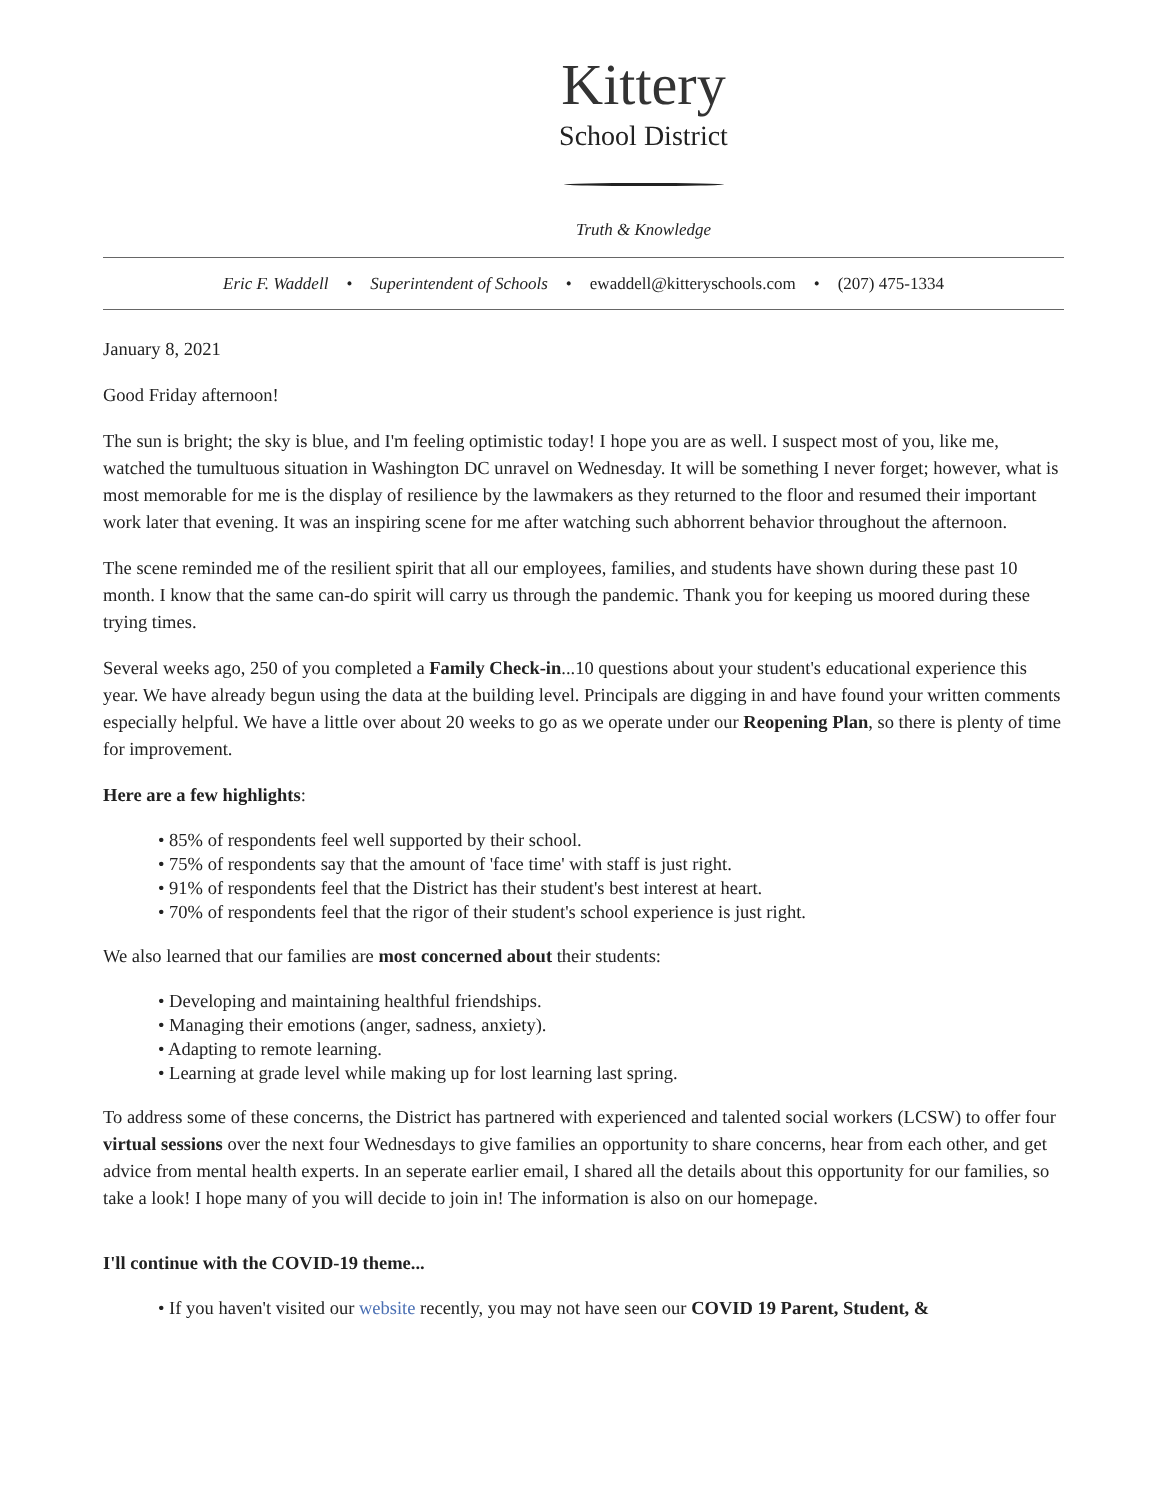Kittery
School District
Truth & Knowledge
Eric F. Waddell • Superintendent of Schools • ewaddell@kitteryschools.com • (207) 475-1334
January 8, 2021
Good Friday afternoon!
The sun is bright; the sky is blue, and I'm feeling optimistic today! I hope you are as well. I suspect most of you, like me, watched the tumultuous situation in Washington DC unravel on Wednesday. It will be something I never forget; however, what is most memorable for me is the display of resilience by the lawmakers as they returned to the floor and resumed their important work later that evening. It was an inspiring scene for me after watching such abhorrent behavior throughout the afternoon.
The scene reminded me of the resilient spirit that all our employees, families, and students have shown during these past 10 month. I know that the same can-do spirit will carry us through the pandemic. Thank you for keeping us moored during these trying times.
Several weeks ago, 250 of you completed a Family Check-in...10 questions about your student's educational experience this year. We have already begun using the data at the building level. Principals are digging in and have found your written comments especially helpful. We have a little over about 20 weeks to go as we operate under our Reopening Plan, so there is plenty of time for improvement.
Here are a few highlights:
• 85% of respondents feel well supported by their school.
• 75% of respondents say that the amount of 'face time' with staff is just right.
• 91% of respondents feel that the District has their student's best interest at heart.
• 70% of respondents feel that the rigor of their student's school experience is just right.
We also learned that our families are most concerned about their students:
• Developing and maintaining healthful friendships.
• Managing their emotions (anger, sadness, anxiety).
• Adapting to remote learning.
• Learning at grade level while making up for lost learning last spring.
To address some of these concerns, the District has partnered with experienced and talented social workers (LCSW) to offer four virtual sessions over the next four Wednesdays to give families an opportunity to share concerns, hear from each other, and get advice from mental health experts. In an seperate earlier email, I shared all the details about this opportunity for our families, so take a look! I hope many of you will decide to join in! The information is also on our homepage.
I'll continue with the COVID-19 theme...
• If you haven't visited our website recently, you may not have seen our COVID 19 Parent, Student, &